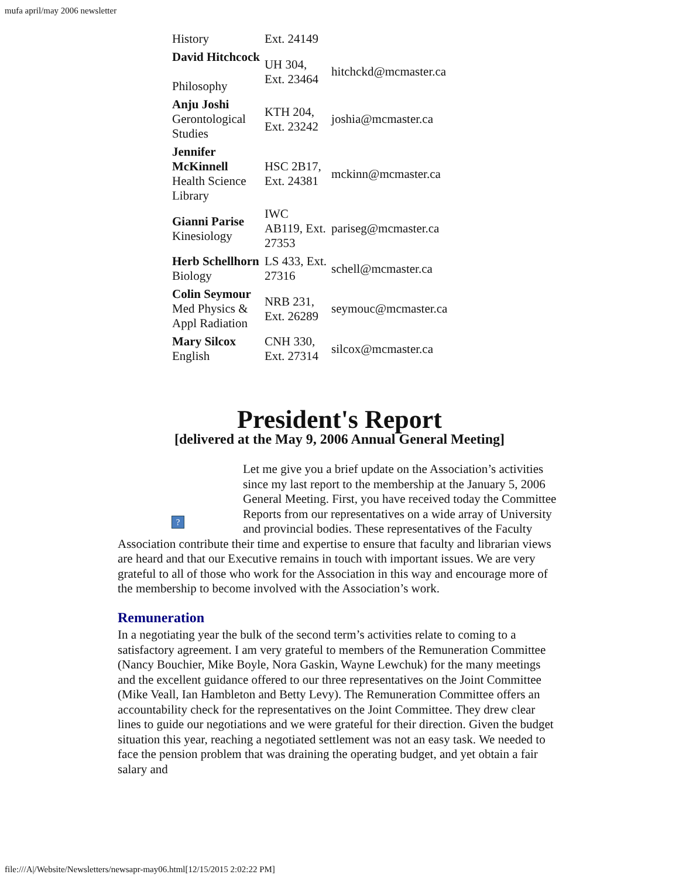mufa april/may 2006 newsletter
| History | Ext. 24149 | |
| David Hitchcock Philosophy | UH 304, Ext. 23464 | hitchckd@mcmaster.ca |
| Anju Joshi Gerontological Studies | KTH 204, Ext. 23242 | joshia@mcmaster.ca |
| Jennifer McKinnell Health Science Library | HSC 2B17, Ext. 24381 | mckinn@mcmaster.ca |
| Gianni Parise Kinesiology | IWC AB119, Ext. 27353 | pariseg@mcmaster.ca |
| Herb Schellhorn Biology | LS 433, Ext. 27316 | schell@mcmaster.ca |
| Colin Seymour Med Physics & Appl Radiation | NRB 231, Ext. 26289 | seymouc@mcmaster.ca |
| Mary Silcox English | CNH 330, Ext. 27314 | silcox@mcmaster.ca |
President's Report
[delivered at the May 9, 2006 Annual General Meeting]
?
Let me give you a brief update on the Association’s activities since my last report to the membership at the January 5, 2006 General Meeting. First, you have received today the Committee Reports from our representatives on a wide array of University and provincial bodies. These representatives of the Faculty Association contribute their time and expertise to ensure that faculty and librarian views are heard and that our Executive remains in touch with important issues. We are very grateful to all of those who work for the Association in this way and encourage more of the membership to become involved with the Association’s work.
Remuneration
In a negotiating year the bulk of the second term’s activities relate to coming to a satisfactory agreement. I am very grateful to members of the Remuneration Committee (Nancy Bouchier, Mike Boyle, Nora Gaskin, Wayne Lewchuk) for the many meetings and the excellent guidance offered to our three representatives on the Joint Committee (Mike Veall, Ian Hambleton and Betty Levy). The Remuneration Committee offers an accountability check for the representatives on the Joint Committee. They drew clear lines to guide our negotiations and we were grateful for their direction. Given the budget situation this year, reaching a negotiated settlement was not an easy task. We needed to face the pension problem that was draining the operating budget, and yet obtain a fair salary and
file:///A|/Website/Newsletters/newsapr-may06.html[12/15/2015 2:02:22 PM]